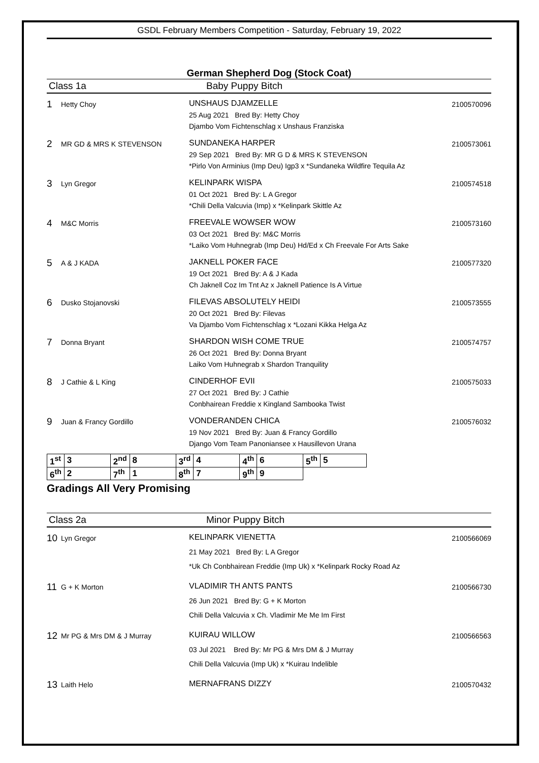GSDL February Members Competition - Saturday, February 19, 2022
German Shepherd Dog (Stock Coat)
Class 1a Baby Puppy Bitch
1
Hetty Choy
UNSHAUS DJAMZELLE
25 Aug 2021 Bred By: Hetty Choy
Djambo Vom Fichtenschlag x Unshaus Franziska
2100570096
2
MR GD & MRS K STEVENSON
SUNDANEKA HARPER
29 Sep 2021 Bred By: MR G D & MRS K STEVENSON
*Pirlo Von Arminius (Imp Deu) Igp3 x *Sundaneka Wildfire Tequila Az
2100573061
3
Lyn Gregor
KELINPARK WISPA
01 Oct 2021 Bred By: L A Gregor
*Chili Della Valcuvia (Imp) x *Kelinpark Skittle Az
2100574518
4
M&C Morris
FREEVALE WOWSER WOW
03 Oct 2021 Bred By: M&C Morris
*Laiko Vom Huhnegrab (Imp Deu) Hd/Ed x Ch Freevale For Arts Sake
2100573160
5
A & J KADA
JAKNELL POKER FACE
19 Oct 2021 Bred By: A & J Kada
Ch Jaknell Coz Im Tnt Az x Jaknell Patience Is A Virtue
2100577320
6
Dusko Stojanovski
FILEVAS ABSOLUTELY HEIDI
20 Oct 2021 Bred By: Filevas
Va Djambo Vom Fichtenschlag x *Lozani Kikka Helga Az
2100573555
7
Donna Bryant
SHARDON WISH COME TRUE
26 Oct 2021 Bred By: Donna Bryant
Laiko Vom Huhnegrab x Shardon Tranquility
2100574757
8
J Cathie & L King
CINDERHOF EVII
27 Oct 2021 Bred By: J Cathie
Conbhairean Freddie x Kingland Sambooka Twist
2100575033
9
Juan & Francy Gordillo
VONDERANDEN CHICA
19 Nov 2021 Bred By: Juan & Francy Gordillo
Django Vom Team Panoniansee x Hausillevon Urana
2100576032
| 1<sup>st</sup> | 3 | 2<sup>nd</sup> | 8 | 3<sup>rd</sup> | 4 | 4<sup>th</sup> | 6 | 5<sup>th</sup> | 5 |
| 6<sup>th</sup> | 2 | 7<sup>th</sup> | 1 | 8<sup>th</sup> | 7 | 9<sup>th</sup> | 9 | | |
Gradings All Very Promising
Class 2a Minor Puppy Bitch
10
Lyn Gregor
KELINPARK VIENETTA
21 May 2021 Bred By: L A Gregor
*Uk Ch Conbhairean Freddie (Imp Uk) x *Kelinpark Rocky Road Az
2100566069
11
G + K Morton
VLADIMIR TH ANTS PANTS
26 Jun 2021 Bred By: G + K Morton
Chili Della Valcuvia x Ch. Vladimir Me Me Im First
2100566730
12
Mr PG & Mrs DM & J Murray
KUIRAU WILLOW
03 Jul 2021 Bred By: Mr PG & Mrs DM & J Murray
Chili Della Valcuvia (Imp Uk) x *Kuirau Indelible
2100566563
13
Laith Helo
MERNAFRANS DIZZY
2100570432